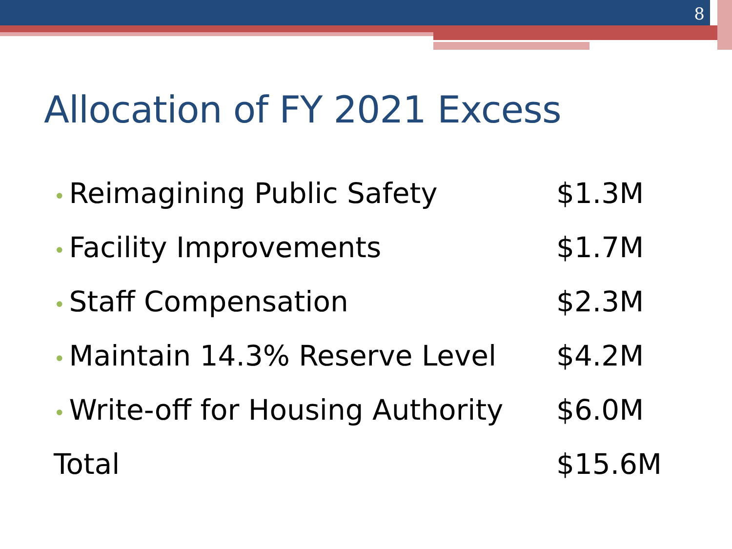8
Allocation of FY 2021 Excess
• Reimagining Public Safety $1.3M
• Facility Improvements $1.7M
• Staff Compensation $2.3M
• Maintain 14.3% Reserve Level
$4.2M
• Write-off for Housing Authority
$6.0M
Total $15.6M